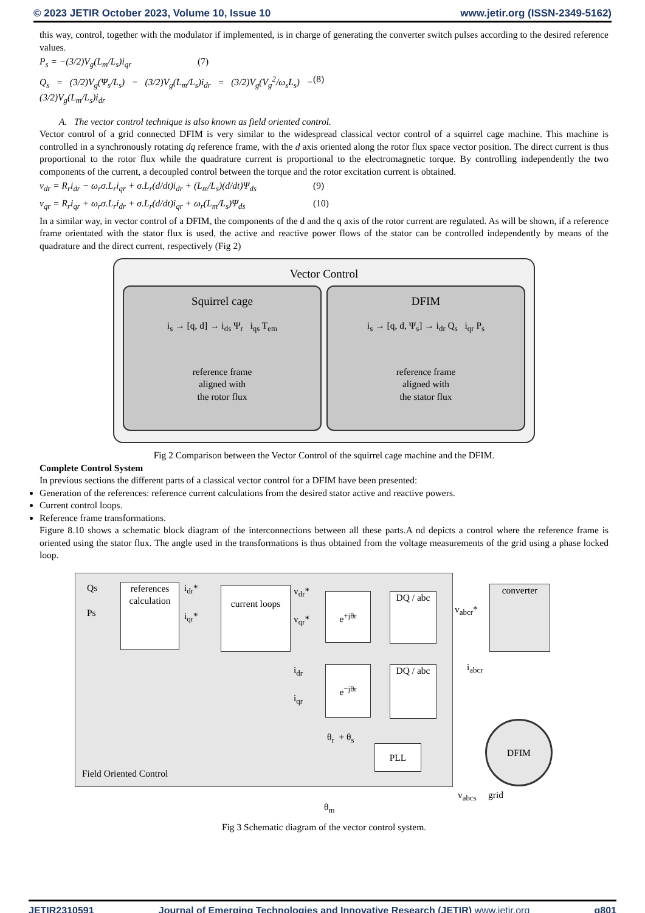© 2023 JETIR October 2023, Volume 10, Issue 10 www.jetir.org (ISSN-2349-5162)
this way, control, together with the modulator if implemented, is in charge of generating the converter switch pulses according to the desired reference values.
P<sub>s</sub> = −(3/2)V<sub>g</sub>(L<sub>m</sub>/L<sub>s</sub>)i<sub>qr</sub> (7)
Q<sub>s</sub> = (3/2)V<sub>g</sub>(Ψ<sub>s</sub>/L<sub>s</sub>) − (3/2)V<sub>g</sub>(L<sub>m</sub>/L<sub>s</sub>)i<sub>dr</sub> = (3/2)V<sub>g</sub>(V<sub>g</sub><sup>2</sup>/ω<sub>s</sub>L<sub>s</sub>) − (3/2)V<sub>g</sub>(L<sub>m</sub>/L<sub>s</sub>)i<sub>dr</sub> (8)
A. The vector control technique is also known as field oriented control.
Vector control of a grid connected DFIM is very similar to the widespread classical vector control of a squirrel cage machine. This machine is controlled in a synchronously rotating dq reference frame, with the d axis oriented along the rotor flux space vector position. The direct current is thus proportional to the rotor flux while the quadrature current is proportional to the electromagnetic torque. By controlling independently the two components of the current, a decoupled control between the torque and the rotor excitation current is obtained.
v<sub>dr</sub> = R<sub>r</sub>i<sub>dr</sub> − ω<sub>r</sub>σ.L<sub>r</sub>i<sub>qr</sub> + σ.L<sub>r</sub>(d/dt)i<sub>dr</sub> + (L<sub>m</sub>/L<sub>s</sub>)(d/dt)Ψ<sub>ds</sub> (9)
v<sub>qr</sub> = R<sub>r</sub>i<sub>qr</sub> + ω<sub>r</sub>σ.L<sub>r</sub>i<sub>dr</sub> + σ.L<sub>r</sub>(d/dt)i<sub>qr</sub> + ω<sub>r</sub>(L<sub>m</sub>/L<sub>s</sub>)Ψ<sub>ds</sub> (10)
In a similar way, in vector control of a DFIM, the components of the d and the q axis of the rotor current are regulated. As will be shown, if a reference frame orientated with the stator flux is used, the active and reactive power flows of the stator can be controlled independently by means of the quadrature and the direct current, respectively (Fig 2)
Vector Control
Squirrel cage
i<sub>s</sub> → [q, d] → i<sub>ds</sub> Ψ<sub>r</sub> i<sub>qs</sub> T<sub>em</sub>
reference frame
aligned with
the rotor flux
DFIM
i<sub>s</sub> → [q, d, Ψ<sub>s</sub>] → i<sub>dr</sub> Q<sub>s</sub> i<sub>qr</sub> P<sub>s</sub>
reference frame
aligned with
the stator flux
Fig 2 Comparison between the Vector Control of the squirrel cage machine and the DFIM.
Complete Control System
In previous sections the different parts of a classical vector control for a DFIM have been presented:
Generation of the references: reference current calculations from the desired stator active and reactive powers.
Current control loops.
Reference frame transformations.
Figure 8.10 shows a schematic block diagram of the interconnections between all these parts.A nd depicts a control where the reference frame is oriented using the stator flux. The angle used in the transformations is thus obtained from the voltage measurements of the grid using a phase locked loop.
Qs
Ps
references calculation
i<sub>dr</sub>*
i<sub>qr</sub>*
current loops
v<sub>dr</sub>*
v<sub>qr</sub>*
e<sup>+jθr</sup> DQ / abc
v<sub>abcr</sub>*
converter
i<sub>dr</sub>
i<sub>qr</sub>
e<sup>−jθr</sup> DQ / abc i<sub>abcr</sub>
θ<sub>r</sub> + θ<sub>s</sub>
PLL
DFIM
Field Oriented Control
v<sub>abcs</sub> grid
θ<sub>m</sub>
Fig 3 Schematic diagram of the vector control system.
JETIR2310591 Journal of Emerging Technologies and Innovative Research (JETIR) www.jetir.org g801